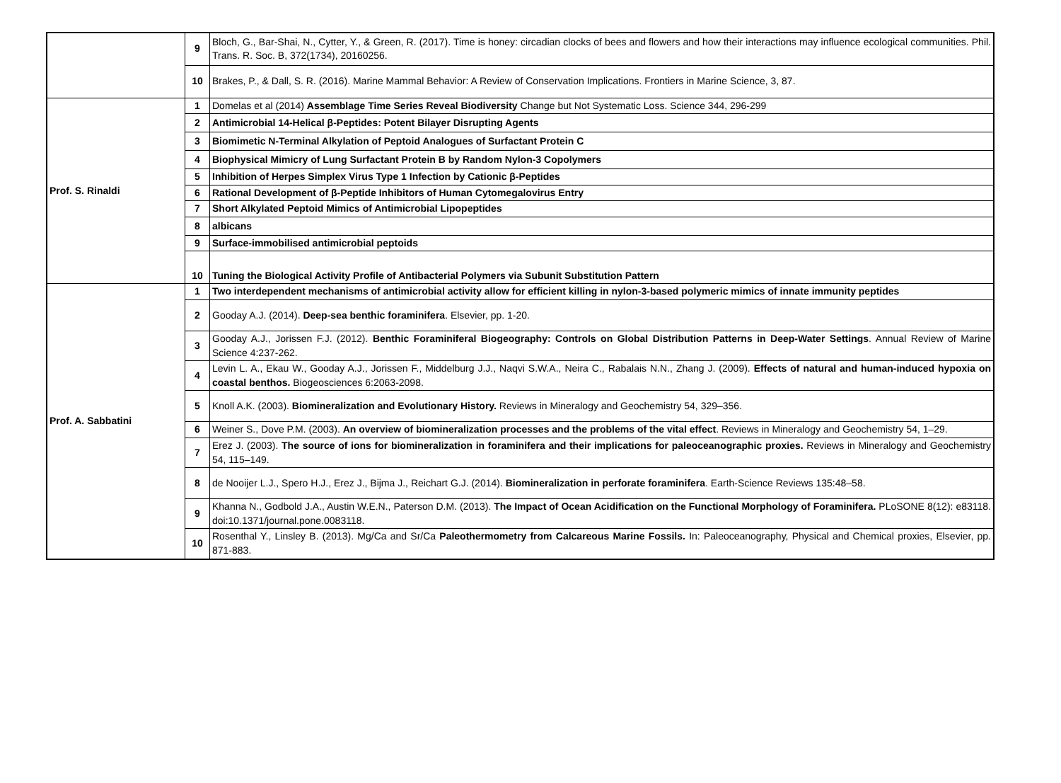| | 9 | Bloch, G., Bar-Shai, N., Cytter, Y., & Green, R. (2017). Time is honey: circadian clocks of bees and flowers and how their interactions may influence ecological communities. Phil. Trans. R. Soc. B, 372(1734), 20160256. |
| | 10 | Brakes, P., & Dall, S. R. (2016). Marine Mammal Behavior: A Review of Conservation Implications. Frontiers in Marine Science, 3, 87. |
| Prof. S. Rinaldi | 1 | Domelas et al (2014) Assemblage Time Series Reveal Biodiversity Change but Not Systematic Loss. Science 344, 296-299 |
| | 2 | Antimicrobial 14-Helical β-Peptides: Potent Bilayer Disrupting Agents |
| | 3 | Biomimetic N-Terminal Alkylation of Peptoid Analogues of Surfactant Protein C |
| | 4 | Biophysical Mimicry of Lung Surfactant Protein B by Random Nylon-3 Copolymers |
| | 5 | Inhibition of Herpes Simplex Virus Type 1 Infection by Cationic β-Peptides |
| | 6 | Rational Development of β-Peptide Inhibitors of Human Cytomegalovirus Entry |
| | 7 | Short Alkylated Peptoid Mimics of Antimicrobial Lipopeptides |
| | 8 | albicans |
| | 9 | Surface-immobilised antimicrobial peptoids |
| | 10 | Tuning the Biological Activity Profile of Antibacterial Polymers via Subunit Substitution Pattern |
| Prof. A. Sabbatini | 1 | Two interdependent mechanisms of antimicrobial activity allow for efficient killing in nylon-3-based polymeric mimics of innate immunity peptides |
| | 2 | Gooday A.J. (2014). Deep-sea benthic foraminifera . Elsevier, pp. 1-20. |
| | 3 | Gooday A.J., Jorissen F.J. (2012). Benthic Foraminiferal Biogeography: Controls on Global Distribution Patterns in Deep-Water Settings . Annual Review of Marine Science 4:237-262. |
| | 4 | Levin L. A., Ekau W., Gooday A.J., Jorissen F., Middelburg J.J., Naqvi S.W.A., Neira C., Rabalais N.N., Zhang J. (2009). Effects of natural and human-induced hypoxia on coastal benthos. Biogeosciences 6:2063-2098. |
| | 5 | Knoll A.K. (2003). Biomineralization and Evolutionary History. Reviews in Mineralogy and Geochemistry 54, 329–356. |
| | 6 | Weiner S., Dove P.M. (2003). An overview of biomineralization processes and the problems of the vital effect . Reviews in Mineralogy and Geochemistry 54, 1–29. |
| | 7 | Erez J. (2003). The source of ions for biomineralization in foraminifera and their implications for paleoceanographic proxies. Reviews in Mineralogy and Geochemistry 54, 115–149. |
| | 8 | de Nooijer L.J., Spero H.J., Erez J., Bijma J., Reichart G.J. (2014). Biomineralization in perforate foraminifera . Earth-Science Reviews 135:48–58. |
| | 9 | Khanna N., Godbold J.A., Austin W.E.N., Paterson D.M. (2013). The Impact of Ocean Acidification on the Functional Morphology of Foraminifera. PLoSONE 8(12): e83118. doi:10.1371/journal.pone.0083118. |
| | 10 | Rosenthal Y., Linsley B. (2013). Mg/Ca and Sr/Ca Paleothermometry from Calcareous Marine Fossils. In: Paleoceanography, Physical and Chemical proxies, Elsevier, pp. 871-883. |